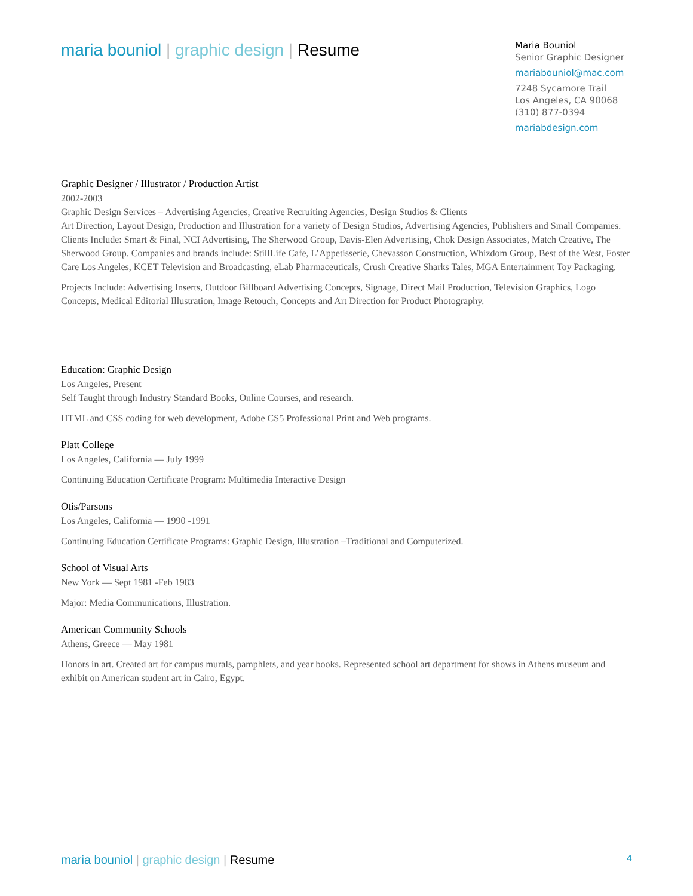maria bouniol | graphic design | Resume
Maria Bouniol
Senior Graphic Designer
mariabouniol@mac.com
7248 Sycamore Trail
Los Angeles, CA 90068
(310) 877-0394
mariabdesign.com
Graphic Designer / Illustrator / Production Artist
2002-2003
Graphic Design Services – Advertising Agencies, Creative Recruiting Agencies, Design Studios & Clients
Art Direction, Layout Design, Production and Illustration for a variety of Design Studios, Advertising Agencies, Publishers and Small Companies. Clients Include: Smart & Final, NCI Advertising, The Sherwood Group, Davis-Elen Advertising, Chok Design Associates, Match Creative, The Sherwood Group. Companies and brands include: StillLife Cafe, L’Appetisserie, Chevasson Construction, Whizdom Group, Best of the West, Foster Care Los Angeles, KCET Television and Broadcasting, eLab Pharmaceuticals, Crush Creative Sharks Tales, MGA Entertainment Toy Packaging.
Projects Include: Advertising Inserts, Outdoor Billboard Advertising Concepts, Signage, Direct Mail Production, Television Graphics, Logo Concepts, Medical Editorial Illustration, Image Retouch, Concepts and Art Direction for Product Photography.
Education: Graphic Design
Los Angeles, Present
Self Taught through Industry Standard Books, Online Courses, and research.
HTML and CSS coding for web development, Adobe CS5 Professional Print and Web programs.
Platt College
Los Angeles, California — July 1999
Continuing Education Certificate Program: Multimedia Interactive Design
Otis/Parsons
Los Angeles, California — 1990 -1991
Continuing Education Certificate Programs: Graphic Design, Illustration –Traditional and Computerized.
School of Visual Arts
New York — Sept 1981 -Feb 1983
Major: Media Communications, Illustration.
American Community Schools
Athens, Greece — May 1981
Honors in art. Created art for campus murals, pamphlets, and year books. Represented school art department for shows in Athens museum and exhibit on American student art in Cairo, Egypt.
maria bouniol | graphic design | Resume
4